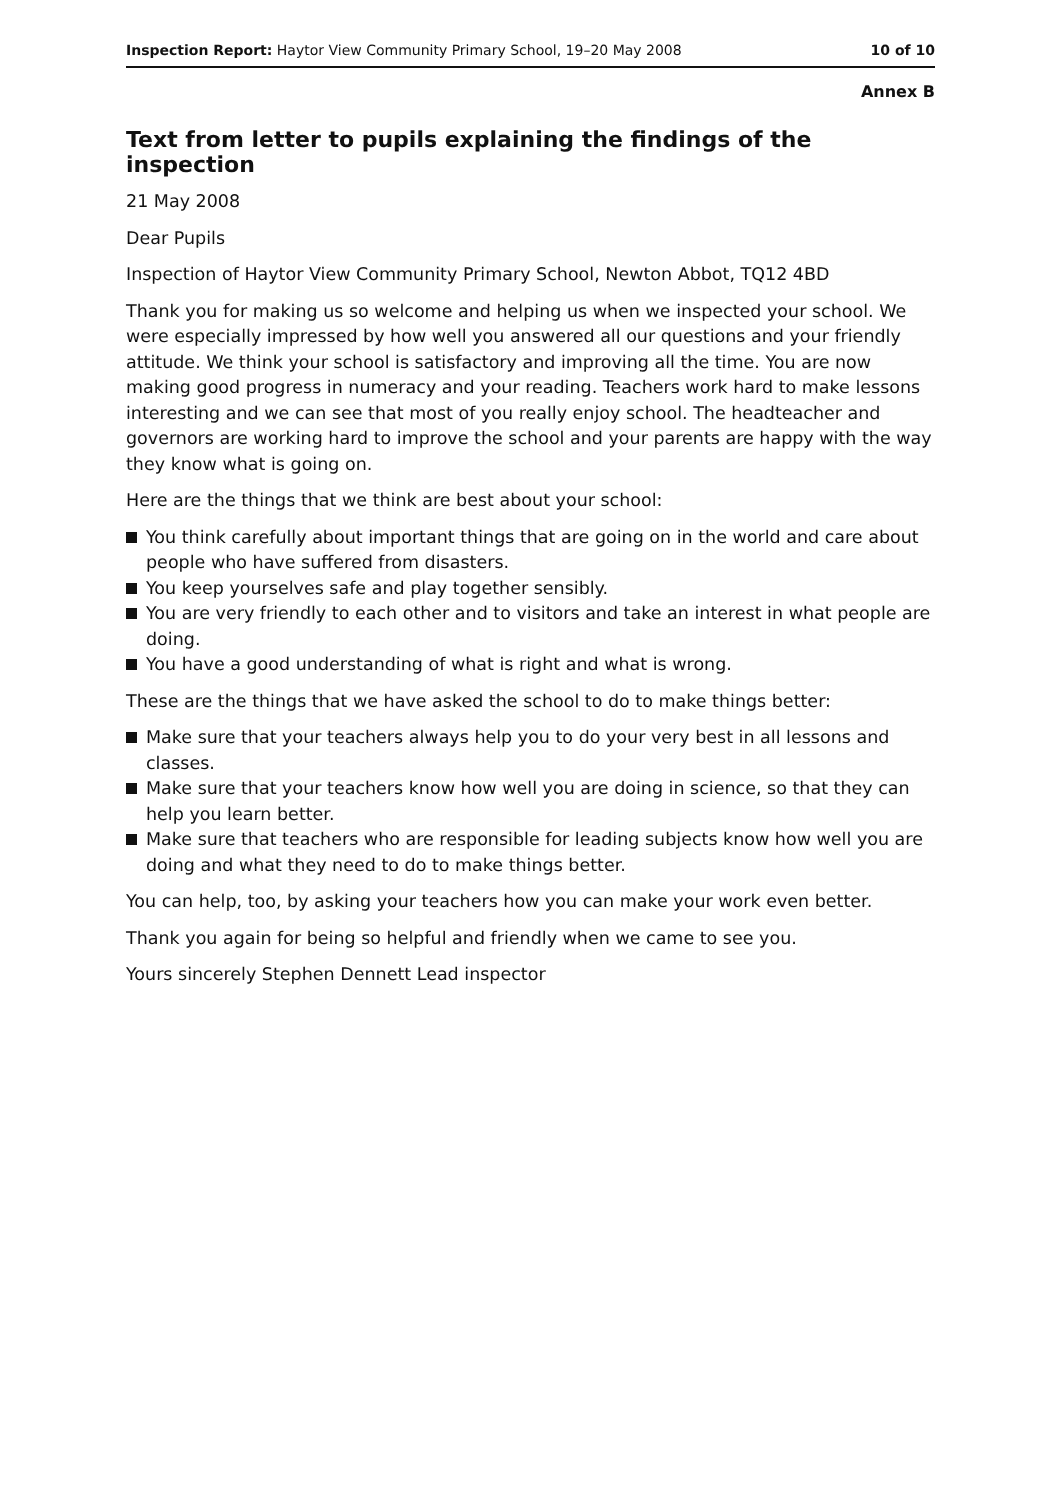Inspection Report: Haytor View Community Primary School, 19–20 May 2008 10 of 10
Annex B
Text from letter to pupils explaining the findings of the inspection
21 May 2008
Dear Pupils
Inspection of Haytor View Community Primary School, Newton Abbot, TQ12 4BD
Thank you for making us so welcome and helping us when we inspected your school. We were especially impressed by how well you answered all our questions and your friendly attitude. We think your school is satisfactory and improving all the time. You are now making good progress in numeracy and your reading. Teachers work hard to make lessons interesting and we can see that most of you really enjoy school. The headteacher and governors are working hard to improve the school and your parents are happy with the way they know what is going on.
Here are the things that we think are best about your school:
You think carefully about important things that are going on in the world and care about people who have suffered from disasters.
You keep yourselves safe and play together sensibly.
You are very friendly to each other and to visitors and take an interest in what people are doing.
You have a good understanding of what is right and what is wrong.
These are the things that we have asked the school to do to make things better:
Make sure that your teachers always help you to do your very best in all lessons and classes.
Make sure that your teachers know how well you are doing in science, so that they can help you learn better.
Make sure that teachers who are responsible for leading subjects know how well you are doing and what they need to do to make things better.
You can help, too, by asking your teachers how you can make your work even better.
Thank you again for being so helpful and friendly when we came to see you.
Yours sincerely Stephen Dennett Lead inspector